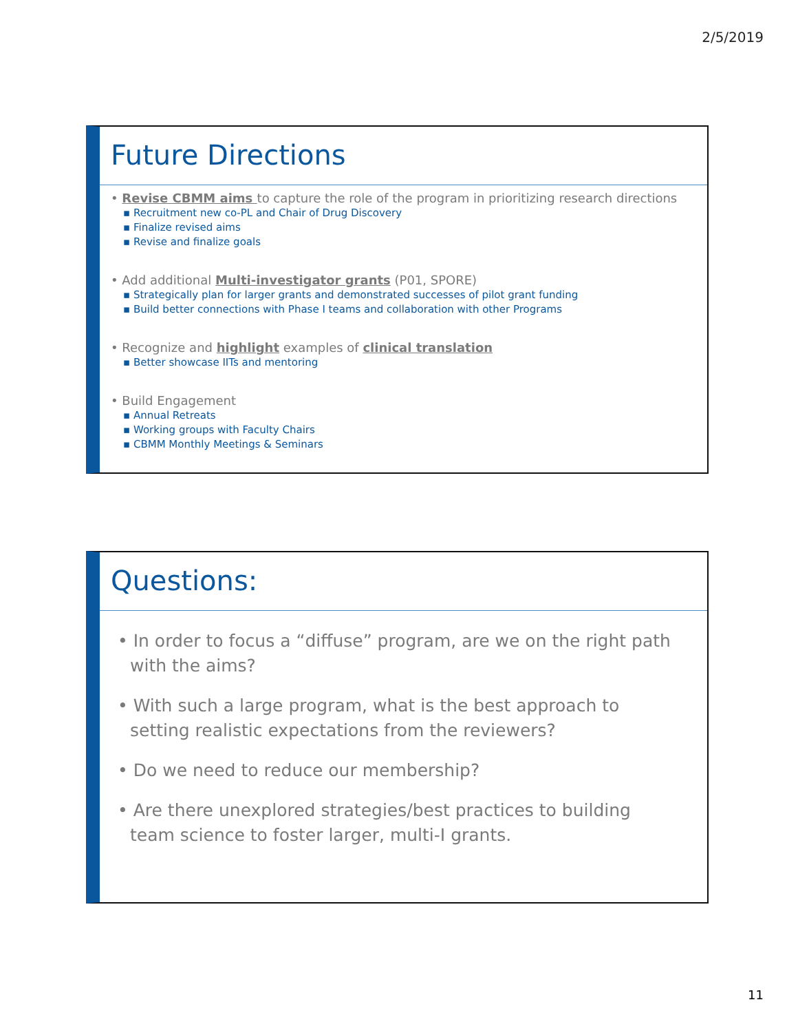2/5/2019
Future Directions
• Revise CBMM aims to capture the role of the program in prioritizing research directions
▪ Recruitment new co-PL and Chair of Drug Discovery
▪ Finalize revised aims
▪ Revise and finalize goals
• Add additional Multi-investigator grants (P01, SPORE)
▪ Strategically plan for larger grants and demonstrated successes of pilot grant funding
▪ Build better connections with Phase I teams and collaboration with other Programs
• Recognize and highlight examples of clinical translation
▪ Better showcase IITs and mentoring
• Build Engagement
▪ Annual Retreats
▪ Working groups with Faculty Chairs
▪ CBMM Monthly Meetings & Seminars
Questions:
• In order to focus a “diffuse” program, are we on the right path with the aims?
• With such a large program, what is the best approach to setting realistic expectations from the reviewers?
• Do we need to reduce our membership?
• Are there unexplored strategies/best practices to building team science to foster larger, multi-I grants.
11